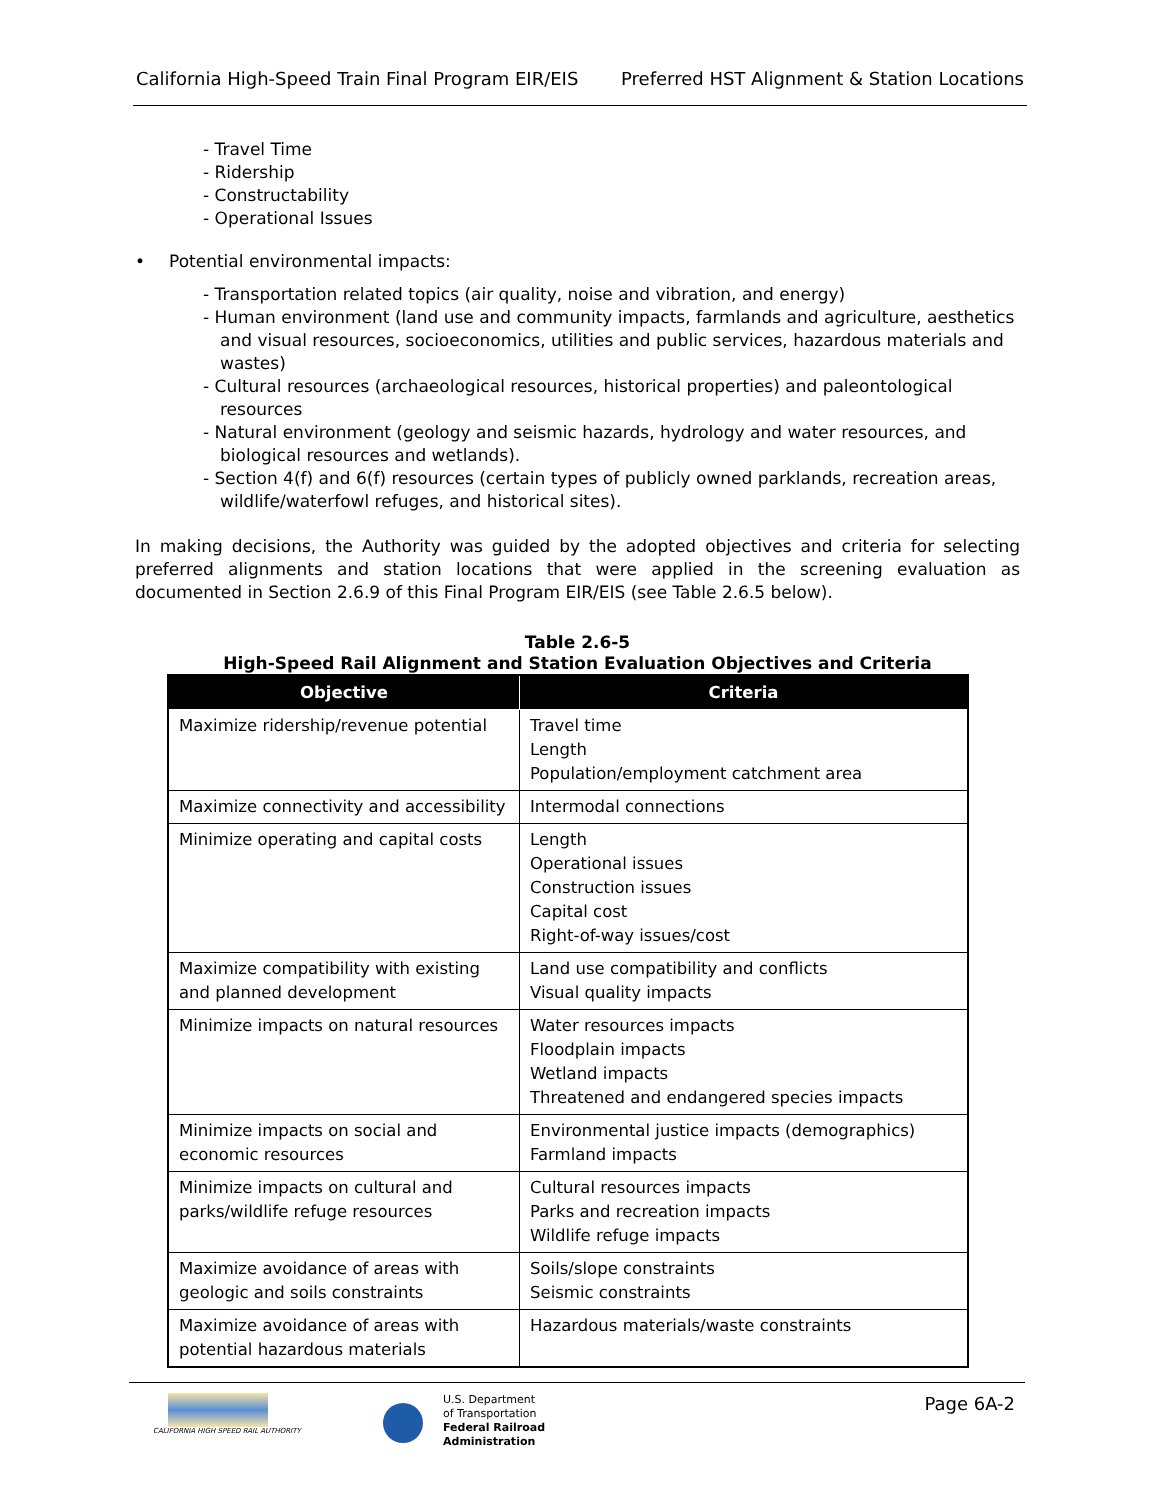California High-Speed Train Final Program EIR/EIS Preferred HST Alignment & Station Locations
- Travel Time
- Ridership
- Constructability
- Operational Issues
• Potential environmental impacts:
- Transportation related topics (air quality, noise and vibration, and energy)
- Human environment (land use and community impacts, farmlands and agriculture, aesthetics and visual resources, socioeconomics, utilities and public services, hazardous materials and wastes)
- Cultural resources (archaeological resources, historical properties) and paleontological resources
- Natural environment (geology and seismic hazards, hydrology and water resources, and biological resources and wetlands).
- Section 4(f) and 6(f) resources (certain types of publicly owned parklands, recreation areas, wildlife/waterfowl refuges, and historical sites).
In making decisions, the Authority was guided by the adopted objectives and criteria for selecting preferred alignments and station locations that were applied in the screening evaluation as documented in Section 2.6.9 of this Final Program EIR/EIS (see Table 2.6.5 below).
Table 2.6-5
High-Speed Rail Alignment and Station Evaluation Objectives and Criteria
| Objective | Criteria |
| --- | --- |
| Maximize ridership/revenue potential | Travel time Length Population/employment catchment area |
| Maximize connectivity and accessibility | Intermodal connections |
| Minimize operating and capital costs | Length Operational issues Construction issues Capital cost Right-of-way issues/cost |
| Maximize compatibility with existing and planned development | Land use compatibility and conflicts Visual quality impacts |
| Minimize impacts on natural resources | Water resources impacts Floodplain impacts Wetland impacts Threatened and endangered species impacts |
| Minimize impacts on social and economic resources | Environmental justice impacts (demographics) Farmland impacts |
| Minimize impacts on cultural and parks/wildlife refuge resources | Cultural resources impacts Parks and recreation impacts Wildlife refuge impacts |
| Maximize avoidance of areas with geologic and soils constraints | Soils/slope constraints Seismic constraints |
| Maximize avoidance of areas with potential hazardous materials | Hazardous materials/waste constraints |
CALIFORNIA HIGH SPEED RAIL AUTHORITY
U.S. Department
of Transportation
Federal Railroad
Administration
Page 6A-2